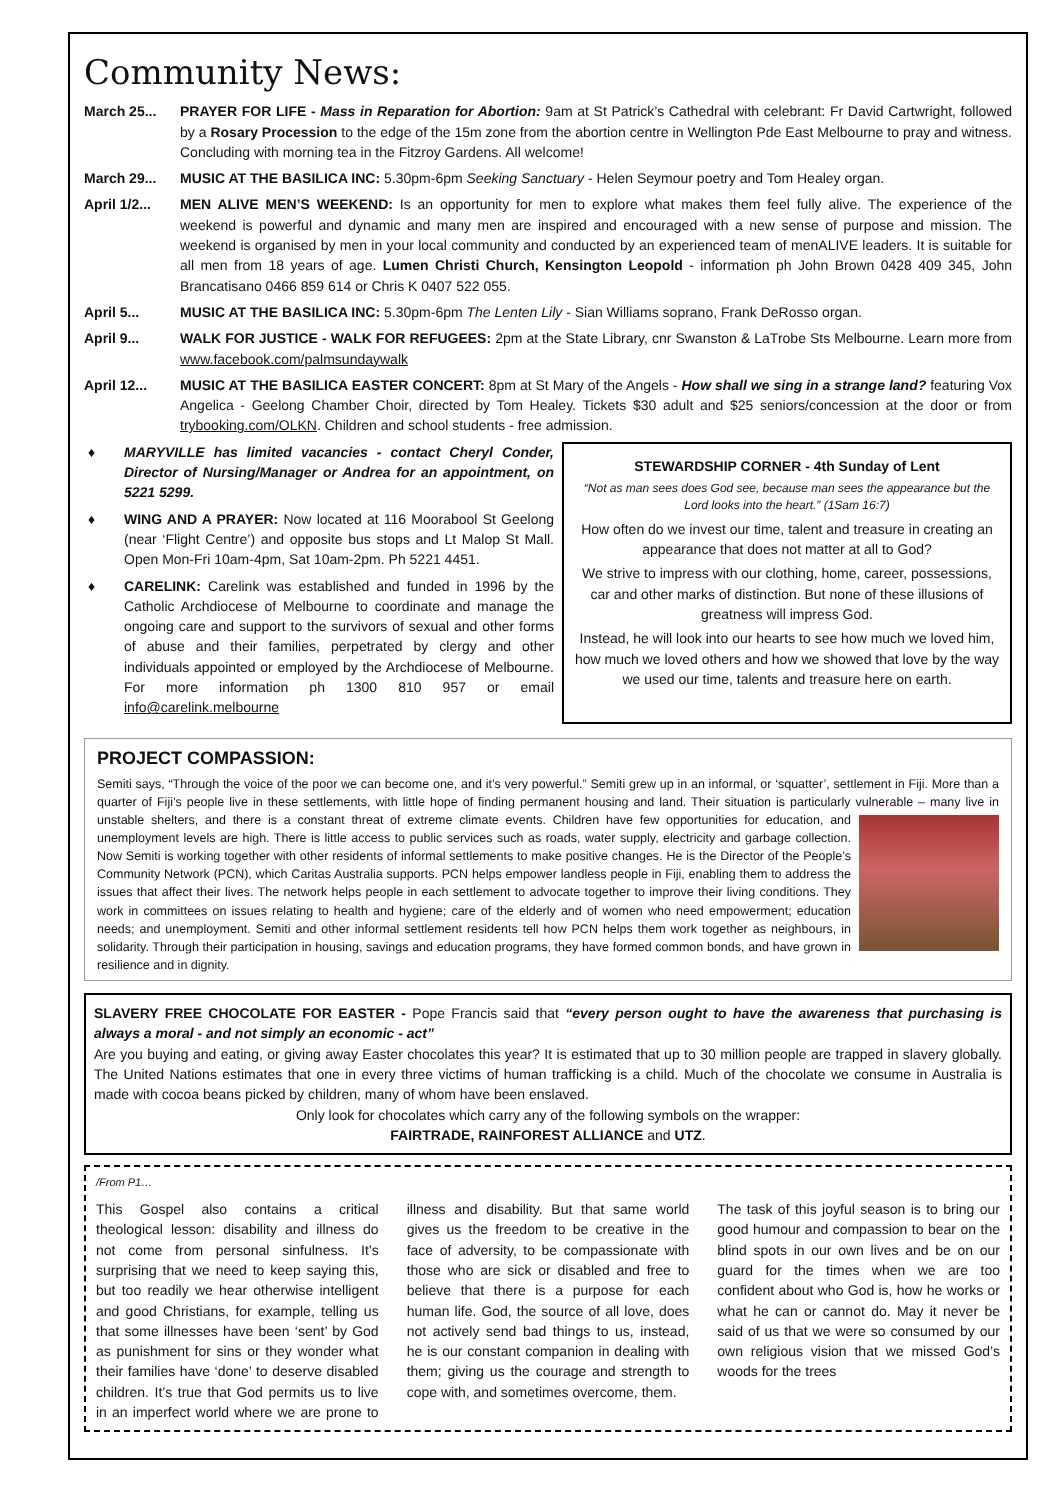Community News:
March 25... PRAYER FOR LIFE - Mass in Reparation for Abortion: 9am at St Patrick’s Cathedral with celebrant: Fr David Cartwright, followed by a Rosary Procession to the edge of the 15m zone from the abortion centre in Wellington Pde East Melbourne to pray and witness. Concluding with morning tea in the Fitzroy Gardens. All welcome!
March 29... MUSIC AT THE BASILICA INC: 5.30pm-6pm Seeking Sanctuary - Helen Seymour poetry and Tom Healey organ.
April 1/2...
MEN ALIVE MEN’S WEEKEND: Is an opportunity for men to explore what makes them feel fully alive. The experience of the weekend is powerful and dynamic and many men are inspired and encouraged with a new sense of purpose and mission. The weekend is organised by men in your local community and conducted by an experienced team of menALIVE leaders. It is suitable for all men from 18 years of age. Lumen Christi Church, Kensington Leopold - information ph John Brown 0428 409 345, John Brancatisano 0466 859 614 or Chris K 0407 522 055.
April 5... MUSIC AT THE BASILICA INC: 5.30pm-6pm The Lenten Lily - Sian Williams soprano, Frank DeRosso organ.
April 9... WALK FOR JUSTICE - WALK FOR REFUGEES: 2pm at the State Library, cnr Swanston & LaTrobe Sts Melbourne. Learn more from www.facebook.com/palmsundaywalk
April 12... MUSIC AT THE BASILICA EASTER CONCERT: 8pm at St Mary of the Angels - How shall we sing in a strange land? featuring Vox Angelica - Geelong Chamber Choir, directed by Tom Healey. Tickets $30 adult and $25 seniors/concession at the door or from trybooking.com/OLKN. Children and school students - free admission.
♦ MARYVILLE has limited vacancies - contact Cheryl Conder, Director of Nursing/Manager or Andrea for an appointment, on 5221 5299.
♦ WING AND A PRAYER: Now located at 116 Moorabool St Geelong (near ‘Flight Centre’) and opposite bus stops and Lt Malop St Mall. Open Mon-Fri 10am-4pm, Sat 10am-2pm. Ph 5221 4451.
♦ CARELINK: Carelink was established and funded in 1996 by the Catholic Archdiocese of Melbourne to coordinate and manage the ongoing care and support to the survivors of sexual and other forms of abuse and their families, perpetrated by clergy and other individuals appointed or employed by the Archdiocese of Melbourne. For more information ph 1300 810 957 or email info@carelink.melbourne
STEWARDSHIP CORNER - 4th Sunday of Lent
“Not as man sees does God see, because man sees the appearance but the Lord looks into the heart.” (1Sam 16:7)
How often do we invest our time, talent and treasure in creating an appearance that does not matter at all to God?
We strive to impress with our clothing, home, career, possessions, car and other marks of distinction. But none of these illusions of greatness will impress God.
Instead, he will look into our hearts to see how much we loved him, how much we loved others and how we showed that love by the way we used our time, talents and treasure here on earth.
PROJECT COMPASSION:
Semiti says, “Through the voice of the poor we can become one, and it’s very powerful.” Semiti grew up in an informal, or ‘squatter’, settlement in Fiji. More than a quarter of Fiji’s people live in these settlements, with little hope of finding permanent housing and land. Their situation is particularly vulnerable – many live in unstable shelters, and there is a constant threat of extreme climate events. Children have few opportunities for education, and
unemployment levels are high. There is little access to public services such as roads, water supply, electricity and garbage collection. Now Semiti is working together with other residents of informal settlements to make positive changes. He is the Director of the People’s Community Network (PCN), which Caritas Australia supports. PCN helps empower landless people in Fiji, enabling them to address the issues that affect their lives. The network helps people in each settlement to advocate together to improve their living conditions. They work in committees on issues relating to health and hygiene; care of the elderly and of women who need empowerment; education needs; and unemployment. Semiti and other informal settlement residents tell how PCN helps them work together as neighbours, in solidarity. Through their participation in housing, savings and education programs, they have formed common bonds, and have grown in resilience and in dignity.
SLAVERY FREE CHOCOLATE FOR EASTER - Pope Francis said that “every person ought to have the awareness that purchasing is always a moral - and not simply an economic - act”
Are you buying and eating, or giving away Easter chocolates this year? It is estimated that up to 30 million people are trapped in slavery globally. The United Nations estimates that one in every three victims of human trafficking is a child. Much of the chocolate we consume in Australia is made with cocoa beans picked by children, many of whom have been enslaved.
Only look for chocolates which carry any of the following symbols on the wrapper:
FAIRTRADE, RAINFOREST ALLIANCE and UTZ.
/From P1…
This Gospel also contains a critical theological lesson: disability and illness do not come from personal sinfulness. It’s surprising that we need to keep saying this, but too readily we hear otherwise intelligent and good Christians, for example, telling us that some illnesses have been ‘sent’ by God as punishment for sins or they wonder what their families have ‘done’ to deserve disabled children. It’s true that God permits us to live in an imperfect world where we are prone to illness and disability. But that same world gives us the freedom to be creative in the face of adversity, to be compassionate with those who are sick or disabled and free to believe that there is a purpose for each human life. God, the source of all love, does not actively send bad things to us, instead, he is our constant companion in dealing with them; giving us the courage and strength to cope with, and sometimes overcome, them.
The task of this joyful season is to bring our good humour and compassion to bear on the blind spots in our own lives and be on our guard for the times when we are too confident about who God is, how he works or what he can or cannot do. May it never be said of us that we were so consumed by our own religious vision that we missed God’s woods for the trees